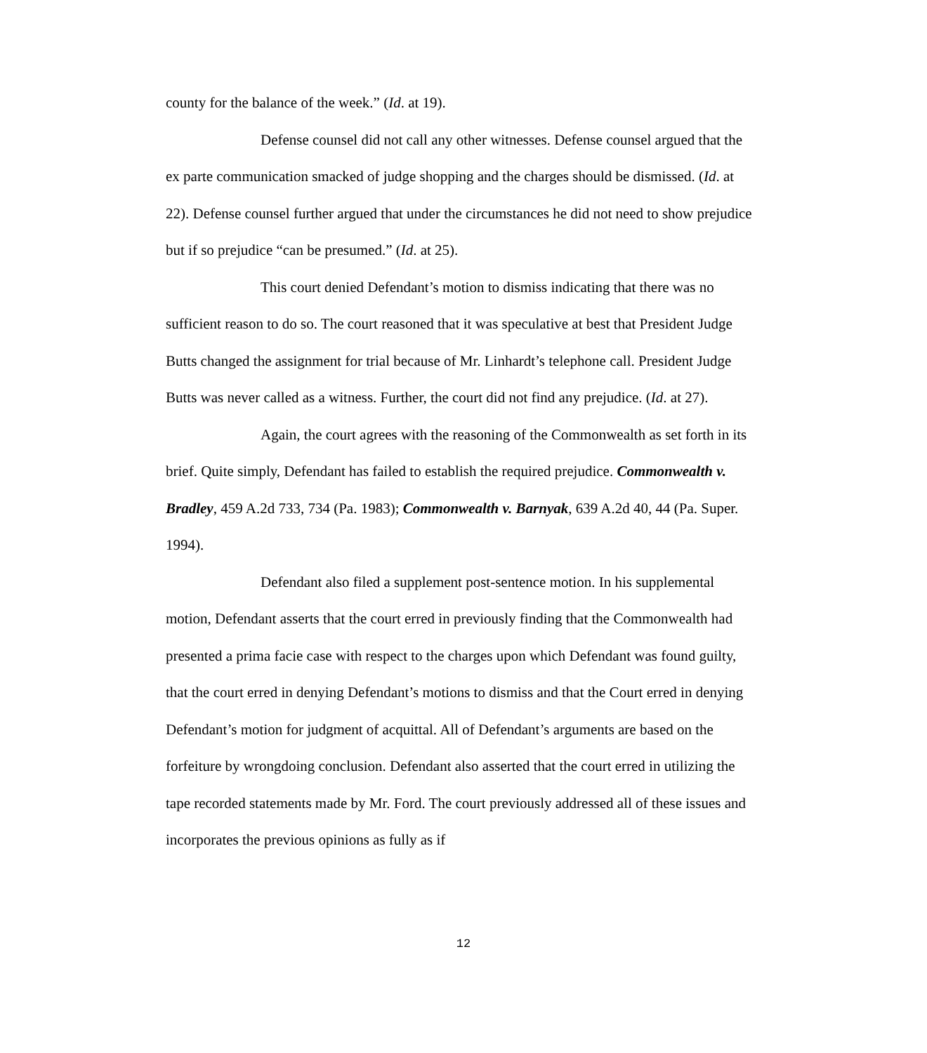county for the balance of the week.” (Id. at 19).
Defense counsel did not call any other witnesses. Defense counsel argued that the ex parte communication smacked of judge shopping and the charges should be dismissed. (Id. at 22). Defense counsel further argued that under the circumstances he did not need to show prejudice but if so prejudice “can be presumed.” (Id. at 25).
This court denied Defendant’s motion to dismiss indicating that there was no sufficient reason to do so. The court reasoned that it was speculative at best that President Judge Butts changed the assignment for trial because of Mr. Linhardt’s telephone call. President Judge Butts was never called as a witness. Further, the court did not find any prejudice. (Id. at 27).
Again, the court agrees with the reasoning of the Commonwealth as set forth in its brief. Quite simply, Defendant has failed to establish the required prejudice. Commonwealth v. Bradley, 459 A.2d 733, 734 (Pa. 1983); Commonwealth v. Barnyak, 639 A.2d 40, 44 (Pa. Super. 1994).
Defendant also filed a supplement post-sentence motion. In his supplemental motion, Defendant asserts that the court erred in previously finding that the Commonwealth had presented a prima facie case with respect to the charges upon which Defendant was found guilty, that the court erred in denying Defendant’s motions to dismiss and that the Court erred in denying Defendant’s motion for judgment of acquittal. All of Defendant’s arguments are based on the forfeiture by wrongdoing conclusion. Defendant also asserted that the court erred in utilizing the tape recorded statements made by Mr. Ford. The court previously addressed all of these issues and incorporates the previous opinions as fully as if
12